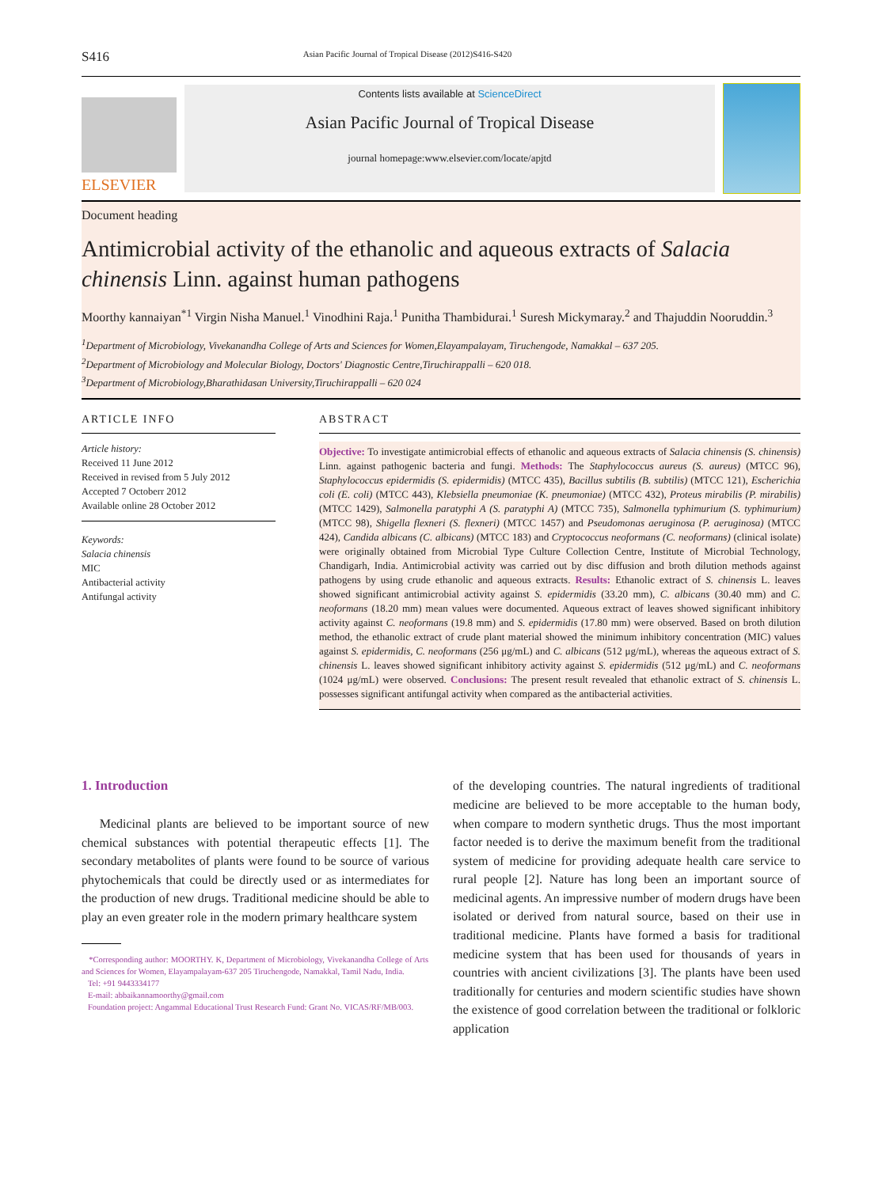S416 Asian Pacific Journal of Tropical Disease (2012)S416-S420
ELSEVIER
Contents lists available at ScienceDirect
Asian Pacific Journal of Tropical Disease
journal homepage:www.elsevier.com/locate/apjtd
Document heading
Antimicrobial activity of the ethanolic and aqueous extracts of Salacia chinensis Linn. against human pathogens
Moorthy kannaiyan<sup>*1</sup> Virgin Nisha Manuel.<sup>1</sup> Vinodhini Raja.<sup>1</sup> Punitha Thambidurai.<sup>1</sup> Suresh Mickymaray.<sup>2</sup> and Thajuddin Nooruddin.<sup>3</sup>
<sup>1</sup> Department of Microbiology, Vivekanandha College of Arts and Sciences for Women,Elayampalayam, Tiruchengode, Namakkal – 637 205.
<sup>2</sup> Department of Microbiology and Molecular Biology, Doctors' Diagnostic Centre,Tiruchirappalli – 620 018.
<sup>3</sup> Department of Microbiology,Bharathidasan University,Tiruchirappalli – 620 024
ARTICLE INFO
Article history:
Received 11 June 2012
Received in revised from 5 July 2012
Accepted 7 Octoberr 2012
Available online 28 October 2012
Keywords:
Salacia chinensis
MIC
Antibacterial activity
Antifungal activity
ABSTRACT
Objective: To investigate antimicrobial effects of ethanolic and aqueous extracts of Salacia chinensis (S. chinensis) Linn. against pathogenic bacteria and fungi. Methods: The Staphylococcus aureus (S. aureus) (MTCC 96), Staphylococcus epidermidis (S. epidermidis) (MTCC 435), Bacillus subtilis (B. subtilis) (MTCC 121), Escherichia coli (E. coli) (MTCC 443), Klebsiella pneumoniae (K. pneumoniae) (MTCC 432), Proteus mirabilis (P. mirabilis) (MTCC 1429), Salmonella paratyphi A (S. paratyphi A) (MTCC 735), Salmonella typhimurium (S. typhimurium) (MTCC 98), Shigella flexneri (S. flexneri) (MTCC 1457) and Pseudomonas aeruginosa (P. aeruginosa) (MTCC 424), Candida albicans (C. albicans) (MTCC 183) and Cryptococcus neoformans (C. neoformans) (clinical isolate) were originally obtained from Microbial Type Culture Collection Centre, Institute of Microbial Technology, Chandigarh, India. Antimicrobial activity was carried out by disc diffusion and broth dilution methods against pathogens by using crude ethanolic and aqueous extracts. Results: Ethanolic extract of S. chinensis L. leaves showed significant antimicrobial activity against S. epidermidis (33.20 mm), C. albicans (30.40 mm) and C. neoformans (18.20 mm) mean values were documented. Aqueous extract of leaves showed significant inhibitory activity against C. neoformans (19.8 mm) and S. epidermidis (17.80 mm) were observed. Based on broth dilution method, the ethanolic extract of crude plant material showed the minimum inhibitory concentration (MIC) values against S. epidermidis, C. neoformans (256 μg/mL) and C. albicans (512 μg/mL), whereas the aqueous extract of S. chinensis L. leaves showed significant inhibitory activity against S. epidermidis (512 μg/mL) and C. neoformans (1024 μg/mL) were observed. Conclusions: The present result revealed that ethanolic extract of S. chinensis L. possesses significant antifungal activity when compared as the antibacterial activities.
1. Introduction
Medicinal plants are believed to be important source of new chemical substances with potential therapeutic effects [1]. The secondary metabolites of plants were found to be source of various phytochemicals that could be directly used or as intermediates for the production of new drugs. Traditional medicine should be able to play an even greater role in the modern primary healthcare system
*Corresponding author: MOORTHY. K, Department of Microbiology, Vivekanandha College of Arts and Sciences for Women, Elayampalayam-637 205 Tiruchengode, Namakkal, Tamil Nadu, India.
Tel: +91 9443334177
E-mail: abbaikannamoorthy@gmail.com
Foundation project: Angammal Educational Trust Research Fund: Grant No. VICAS/RF/MB/003.
of the developing countries. The natural ingredients of traditional medicine are believed to be more acceptable to the human body, when compare to modern synthetic drugs. Thus the most important factor needed is to derive the maximum benefit from the traditional system of medicine for providing adequate health care service to rural people [2]. Nature has long been an important source of medicinal agents. An impressive number of modern drugs have been isolated or derived from natural source, based on their use in traditional medicine. Plants have formed a basis for traditional medicine system that has been used for thousands of years in countries with ancient civilizations [3]. The plants have been used traditionally for centuries and modern scientific studies have shown the existence of good correlation between the traditional or folkloric application